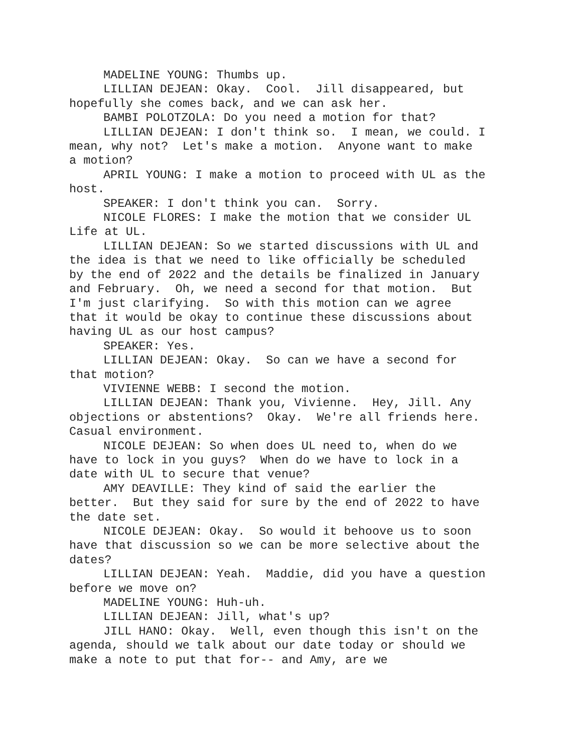MADELINE YOUNG: Thumbs up.
LILLIAN DEJEAN: Okay. Cool. Jill disappeared, but hopefully she comes back, and we can ask her.
BAMBI POLOTZOLA: Do you need a motion for that?
LILLIAN DEJEAN: I don't think so. I mean, we could. I mean, why not? Let's make a motion. Anyone want to make a motion?
APRIL YOUNG: I make a motion to proceed with UL as the host.
SPEAKER: I don't think you can. Sorry.
NICOLE FLORES: I make the motion that we consider UL Life at UL.
LILLIAN DEJEAN: So we started discussions with UL and the idea is that we need to like officially be scheduled by the end of 2022 and the details be finalized in January and February. Oh, we need a second for that motion. But I'm just clarifying. So with this motion can we agree that it would be okay to continue these discussions about having UL as our host campus?
SPEAKER: Yes.
LILLIAN DEJEAN: Okay. So can we have a second for that motion?
VIVIENNE WEBB: I second the motion.
LILLIAN DEJEAN: Thank you, Vivienne. Hey, Jill. Any objections or abstentions? Okay. We're all friends here. Casual environment.
NICOLE DEJEAN: So when does UL need to, when do we have to lock in you guys? When do we have to lock in a date with UL to secure that venue?
AMY DEAVILLE: They kind of said the earlier the better. But they said for sure by the end of 2022 to have the date set.
NICOLE DEJEAN: Okay. So would it behoove us to soon have that discussion so we can be more selective about the dates?
LILLIAN DEJEAN: Yeah. Maddie, did you have a question before we move on?
MADELINE YOUNG: Huh-uh.
LILLIAN DEJEAN: Jill, what's up?
JILL HANO: Okay. Well, even though this isn't on the agenda, should we talk about our date today or should we make a note to put that for-- and Amy, are we